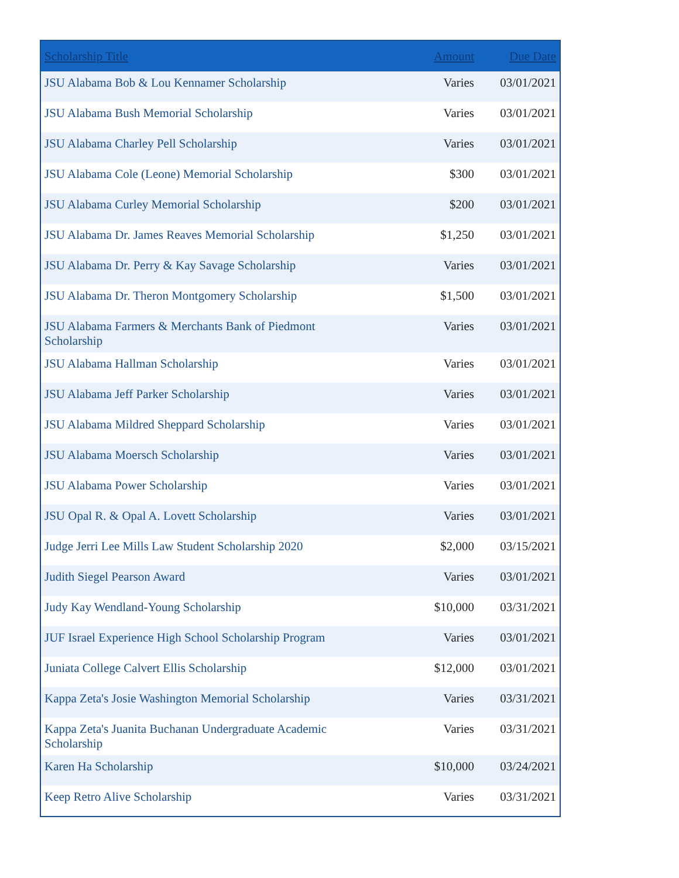| Scholarship Title | Amount | Due Date |
| --- | --- | --- |
| JSU Alabama Bob & Lou Kennamer Scholarship | Varies | 03/01/2021 |
| JSU Alabama Bush Memorial Scholarship | Varies | 03/01/2021 |
| JSU Alabama Charley Pell Scholarship | Varies | 03/01/2021 |
| JSU Alabama Cole (Leone) Memorial Scholarship | $300 | 03/01/2021 |
| JSU Alabama Curley Memorial Scholarship | $200 | 03/01/2021 |
| JSU Alabama Dr. James Reaves Memorial Scholarship | $1,250 | 03/01/2021 |
| JSU Alabama Dr. Perry & Kay Savage Scholarship | Varies | 03/01/2021 |
| JSU Alabama Dr. Theron Montgomery Scholarship | $1,500 | 03/01/2021 |
| JSU Alabama Farmers & Merchants Bank of Piedmont Scholarship | Varies | 03/01/2021 |
| JSU Alabama Hallman Scholarship | Varies | 03/01/2021 |
| JSU Alabama Jeff Parker Scholarship | Varies | 03/01/2021 |
| JSU Alabama Mildred Sheppard Scholarship | Varies | 03/01/2021 |
| JSU Alabama Moersch Scholarship | Varies | 03/01/2021 |
| JSU Alabama Power Scholarship | Varies | 03/01/2021 |
| JSU Opal R. & Opal A. Lovett Scholarship | Varies | 03/01/2021 |
| Judge Jerri Lee Mills Law Student Scholarship 2020 | $2,000 | 03/15/2021 |
| Judith Siegel Pearson Award | Varies | 03/01/2021 |
| Judy Kay Wendland-Young Scholarship | $10,000 | 03/31/2021 |
| JUF Israel Experience High School Scholarship Program | Varies | 03/01/2021 |
| Juniata College Calvert Ellis Scholarship | $12,000 | 03/01/2021 |
| Kappa Zeta's Josie Washington Memorial Scholarship | Varies | 03/31/2021 |
| Kappa Zeta's Juanita Buchanan Undergraduate Academic Scholarship | Varies | 03/31/2021 |
| Karen Ha Scholarship | $10,000 | 03/24/2021 |
| Keep Retro Alive Scholarship | Varies | 03/31/2021 |